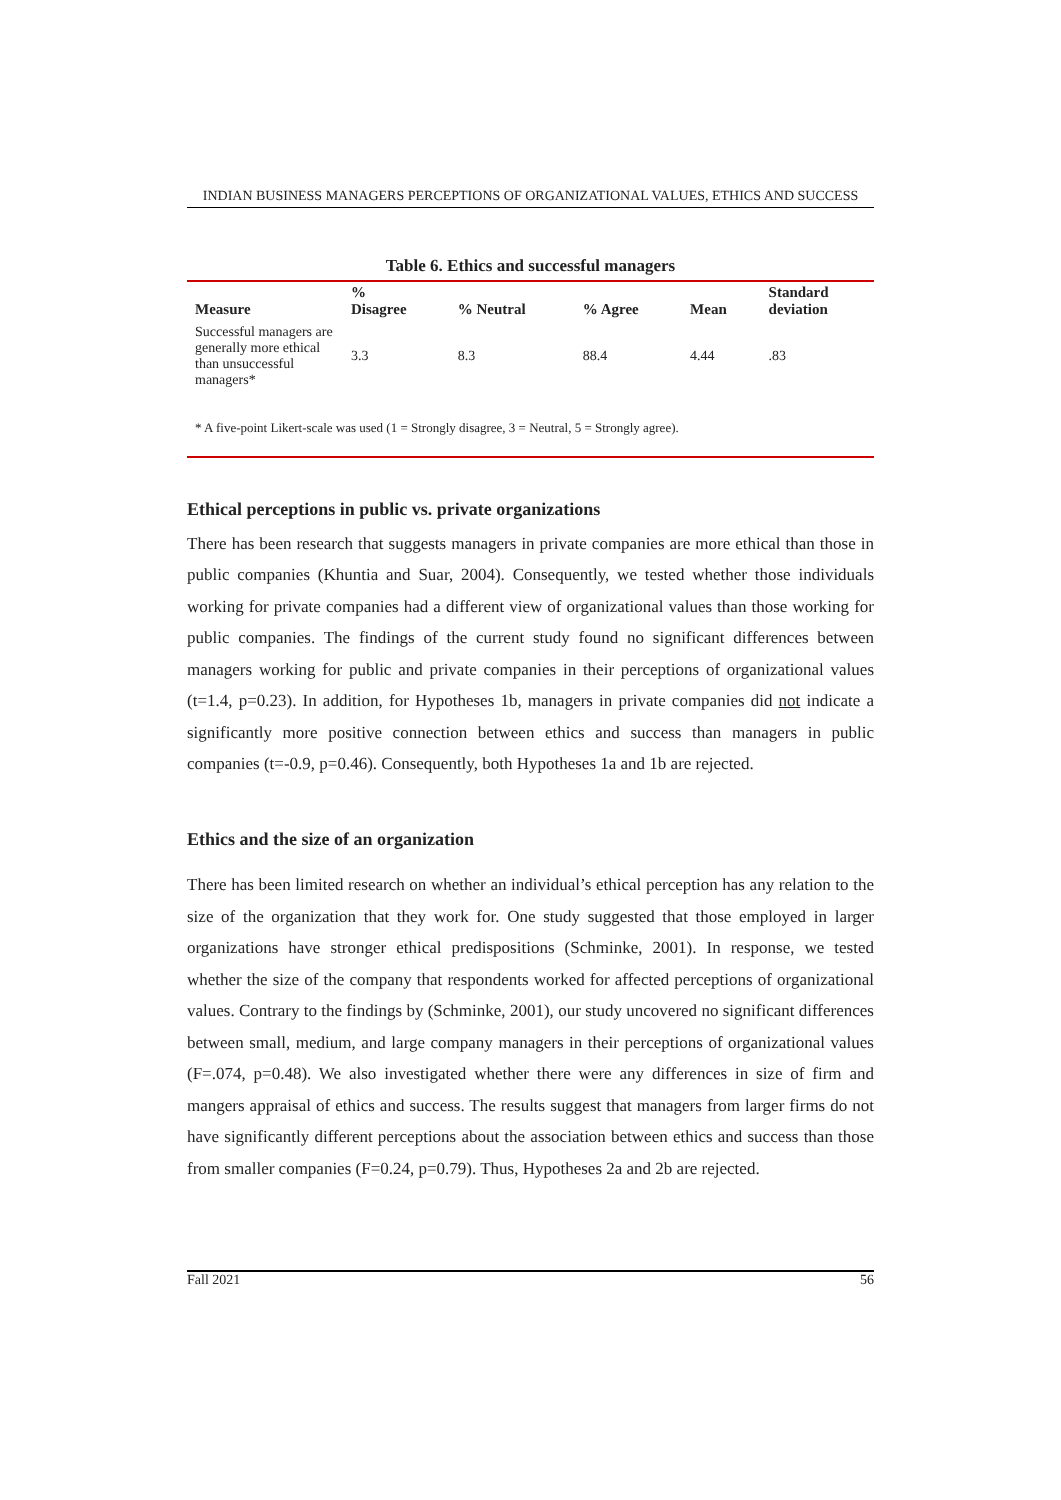INDIAN BUSINESS MANAGERS PERCEPTIONS OF ORGANIZATIONAL VALUES, ETHICS AND SUCCESS
Table 6. Ethics and successful managers
| Measure | % Disagree | % Neutral | % Agree | Mean | Standard deviation |
| --- | --- | --- | --- | --- | --- |
| Successful managers are generally more ethical than unsuccessful managers* | 3.3 | 8.3 | 88.4 | 4.44 | .83 |
* A five-point Likert-scale was used (1 = Strongly disagree, 3 = Neutral, 5 = Strongly agree).
Ethical perceptions in public vs. private organizations
There has been research that suggests managers in private companies are more ethical than those in public companies (Khuntia and Suar, 2004). Consequently, we tested whether those individuals working for private companies had a different view of organizational values than those working for public companies. The findings of the current study found no significant differences between managers working for public and private companies in their perceptions of organizational values (t=1.4, p=0.23). In addition, for Hypotheses 1b, managers in private companies did not indicate a significantly more positive connection between ethics and success than managers in public companies (t=-0.9, p=0.46). Consequently, both Hypotheses 1a and 1b are rejected.
Ethics and the size of an organization
There has been limited research on whether an individual’s ethical perception has any relation to the size of the organization that they work for. One study suggested that those employed in larger organizations have stronger ethical predispositions (Schminke, 2001). In response, we tested whether the size of the company that respondents worked for affected perceptions of organizational values. Contrary to the findings by (Schminke, 2001), our study uncovered no significant differences between small, medium, and large company managers in their perceptions of organizational values (F=.074, p=0.48). We also investigated whether there were any differences in size of firm and mangers appraisal of ethics and success. The results suggest that managers from larger firms do not have significantly different perceptions about the association between ethics and success than those from smaller companies (F=0.24, p=0.79). Thus, Hypotheses 2a and 2b are rejected.
Fall 2021 56